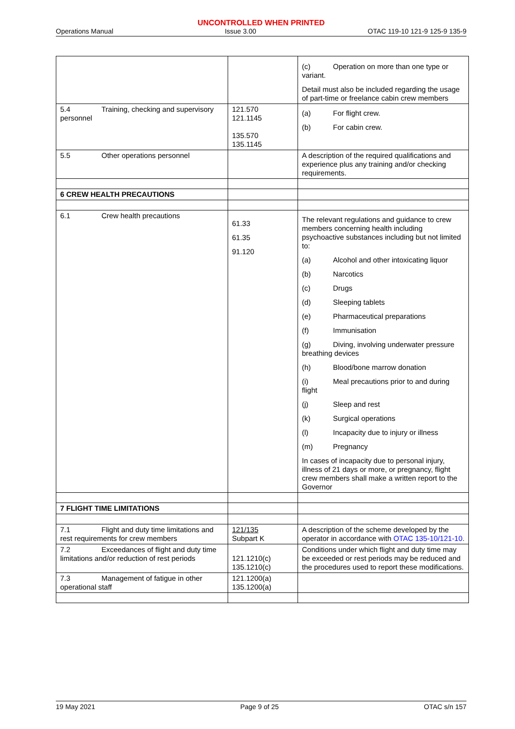UNCONTROLLED WHEN PRINTED
Operations Manual Issue 3.00 OTAC 119-10 121-9 125-9 135-9
| | | (c) Operation on more than one type or variant. Detail must also be included regarding the usage of part-time or freelance cabin crew members |
| 5.4 Training, checking and supervisory personnel | 121.570 121.1145 135.570 135.1145 | (a) For flight crew. (b) For cabin crew. |
| 5.5 Other operations personnel | | A description of the required qualifications and experience plus any training and/or checking requirements. |
| 6 CREW HEALTH PRECAUTIONS | | |
| 6.1 Crew health precautions | 61.33 61.35 91.120 | The relevant regulations and guidance to crew members concerning health including psychoactive substances including but not limited to: (a) Alcohol and other intoxicating liquor (b) Narcotics (c) Drugs (d) Sleeping tablets (e) Pharmaceutical preparations (f) Immunisation (g) Diving, involving underwater pressure breathing devices (h) Blood/bone marrow donation (i) Meal precautions prior to and during flight (j) Sleep and rest (k) Surgical operations (l) Incapacity due to injury or illness (m) Pregnancy In cases of incapacity due to personal injury, illness of 21 days or more, or pregnancy, flight crew members shall make a written report to the Governor |
| 7 FLIGHT TIME LIMITATIONS | | |
| 7.1 Flight and duty time limitations and rest requirements for crew members | 121/135 Subpart K | A description of the scheme developed by the operator in accordance with OTAC 135-10/121-10 . |
| 7.2 Exceedances of flight and duty time limitations and/or reduction of rest periods | 121.1210(c) 135.1210(c) | Conditions under which flight and duty time may be exceeded or rest periods may be reduced and the procedures used to report these modifications. |
| 7.3 Management of fatigue in other operational staff | 121.1200(a) 135.1200(a) | |
19 May 2021 Page 9 of 25 OTAC s/n 157